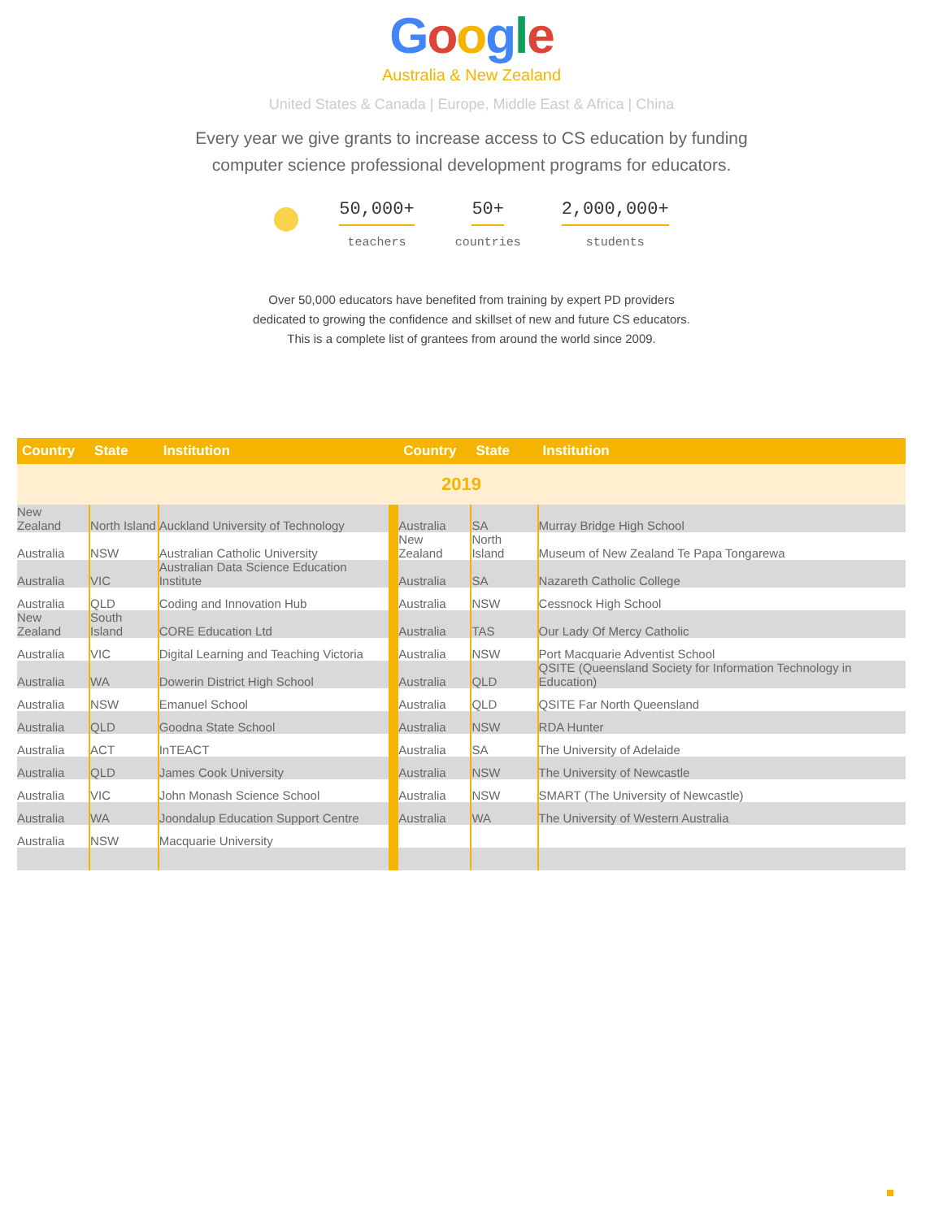Google
Australia & New Zealand
United States & Canada | Europe, Middle East & Africa | China
Every year we give grants to increase access to CS education by funding
computer science professional development programs for educators.
50,000+
teachers
50+
countries
2,000,000+
students
Over 50,000 educators have benefited from training by expert PD providers
dedicated to growing the confidence and skillset of new and future CS educators.
This is a complete list of grantees from around the world since 2009.
| Country | State | Institution | | Country | State | Institution |
| --- | --- | --- | --- | --- | --- | --- |
| 2019 | | | | | | |
| New Zealand | North Island | Auckland University of Technology | | Australia | SA | Murray Bridge High School |
| Australia | NSW | Australian Catholic University | | New Zealand | North Island | Museum of New Zealand Te Papa Tongarewa |
| Australia | VIC | Australian Data Science Education Institute | | Australia | SA | Nazareth Catholic College |
| Australia | QLD | Coding and Innovation Hub | | Australia | NSW | Cessnock High School |
| New Zealand | South Island | CORE Education Ltd | | Australia | TAS | Our Lady Of Mercy Catholic |
| Australia | VIC | Digital Learning and Teaching Victoria | | Australia | NSW | Port Macquarie Adventist School |
| Australia | WA | Dowerin District High School | | Australia | QLD | QSITE (Queensland Society for Information Technology in Education) |
| Australia | NSW | Emanuel School | | Australia | QLD | QSITE Far North Queensland |
| Australia | QLD | Goodna State School | | Australia | NSW | RDA Hunter |
| Australia | ACT | InTEACT | | Australia | SA | The University of Adelaide |
| Australia | QLD | James Cook University | | Australia | NSW | The University of Newcastle |
| Australia | VIC | John Monash Science School | | Australia | NSW | SMART (The University of Newcastle) |
| Australia | WA | Joondalup Education Support Centre | | Australia | WA | The University of Western Australia |
| Australia | NSW | Macquarie University | | | | |